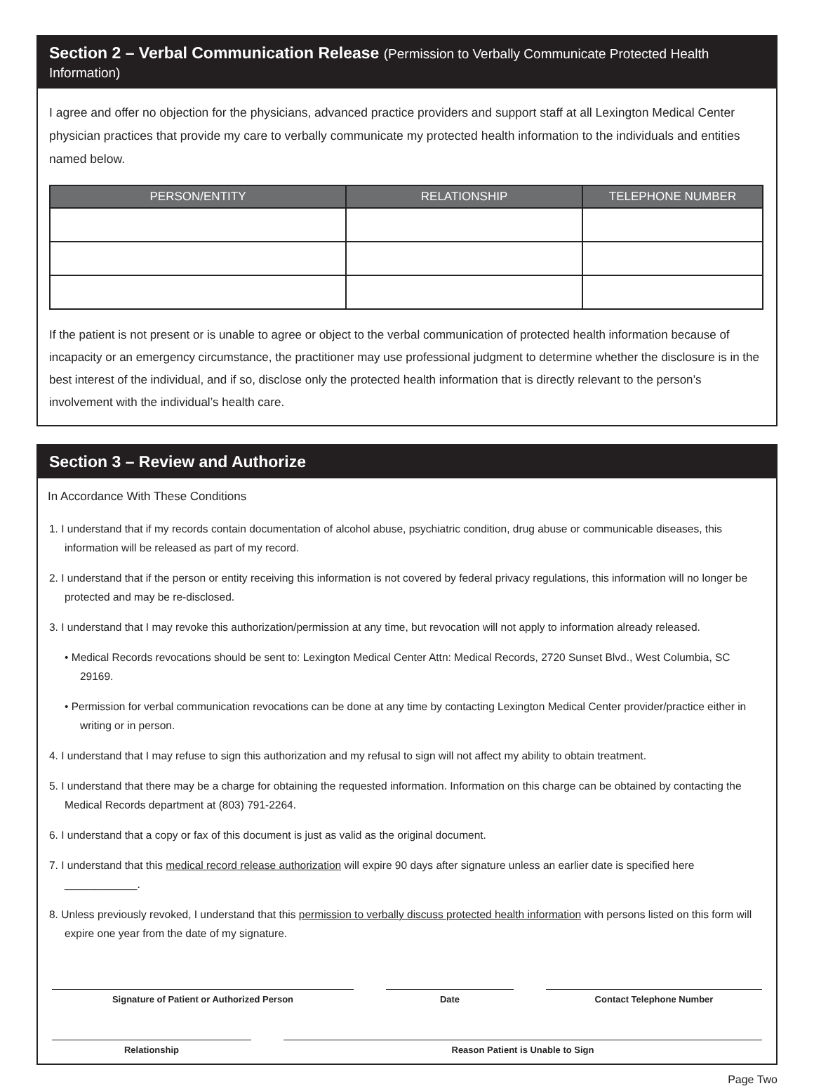Section 2 – Verbal Communication Release (Permission to Verbally Communicate Protected Health Information)
I agree and offer no objection for the physicians, advanced practice providers and support staff at all Lexington Medical Center physician practices that provide my care to verbally communicate my protected health information to the individuals and entities named below.
| PERSON/ENTITY | RELATIONSHIP | TELEPHONE NUMBER |
| --- | --- | --- |
If the patient is not present or is unable to agree or object to the verbal communication of protected health information because of incapacity or an emergency circumstance, the practitioner may use professional judgment to determine whether the disclosure is in the best interest of the individual, and if so, disclose only the protected health information that is directly relevant to the person’s involvement with the individual’s health care.
Section 3 – Review and Authorize
In Accordance With These Conditions
1. I understand that if my records contain documentation of alcohol abuse, psychiatric condition, drug abuse or communicable diseases, this information will be released as part of my record.
2. I understand that if the person or entity receiving this information is not covered by federal privacy regulations, this information will no longer be protected and may be re-disclosed.
3. I understand that I may revoke this authorization/permission at any time, but revocation will not apply to information already released.
• Medical Records revocations should be sent to: Lexington Medical Center Attn: Medical Records, 2720 Sunset Blvd., West Columbia, SC 29169.
• Permission for verbal communication revocations can be done at any time by contacting Lexington Medical Center provider/practice either in writing or in person.
4. I understand that I may refuse to sign this authorization and my refusal to sign will not affect my ability to obtain treatment.
5. I understand that there may be a charge for obtaining the requested information. Information on this charge can be obtained by contacting the Medical Records department at (803) 791-2264.
6. I understand that a copy or fax of this document is just as valid as the original document.
7. I understand that this medical record release authorization will expire 90 days after signature unless an earlier date is specified here ____________.
8. Unless previously revoked, I understand that this permission to verbally discuss protected health information with persons listed on this form will expire one year from the date of my signature.
Signature of Patient or Authorized Person Date Contact Telephone Number
Relationship Reason Patient is Unable to Sign
Page Two